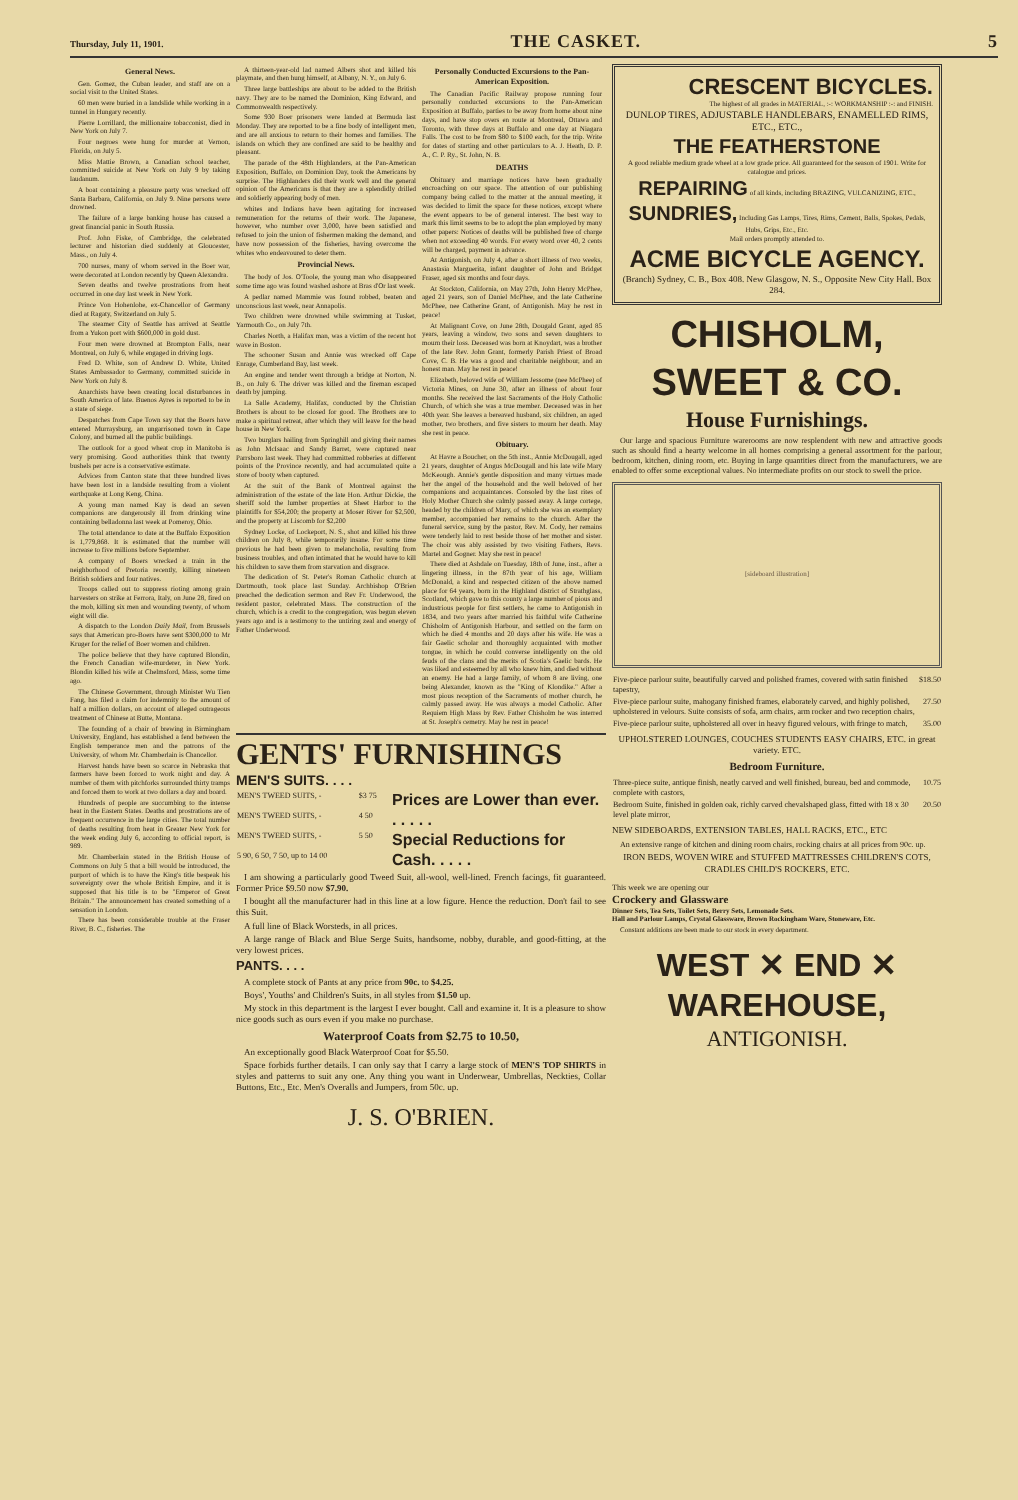Thursday, July 11, 1901. THE CASKET. 5
General News.
Gen. Gomez, the Cuban leader, and staff are on a social visit to the United States.
60 men were buried in a landslide while working in a tunnel in Hungary recently.
Pierre Lorrillard, the millionaire tobacconist, died in New York on July 7.
Four negroes were hung for murder at Vernon, Florida, on July 5.
Miss Mattie Brown, a Canadian school teacher, committed suicide at New York on July 9 by taking laudanum.
A boat containing a pleasure party was wrecked off Santa Barbara, California, on July 9. Nine persons were drowned.
The failure of a large banking house has caused a great financial panic in South Russia.
Prof. John Fiske, of Cambridge, the celebrated lecturer and historian died suddenly at Gloucester, Mass., on July 4.
700 nurses, many of whom served in the Boer war, were decorated at London recently by Queen Alexandra.
Seven deaths and twelve prostrations from heat occurred in one day last week in New York.
Prince Von Hohenlohe, ex-Chancellor of Germany died at Ragaty, Switzerland on July 5.
The steamer City of Seattle has arrived at Seattle from a Yukon port with $600,000 in gold dust.
Four men were drowned at Brompton Falls, near Montreal, on July 6, while engaged in driving logs.
Fred D. White, son of Andrew D. White, United States Ambassador to Germany, committed suicide in New York on July 8.
Anarchists have been creating local disturbances in South America of late. Buenos Ayres is reported to be in a state of siege.
Despatches from Cape Town say that the Boers have entered Murraysburg, an ungarrisoned town in Cape Colony, and burned all the public buildings.
The outlook for a good wheat crop in Manitoba is very promising. Good authorities think that twenty bushels per acre is a conservative estimate.
Advices from Canton state that three hundred lives have been lost in a landside resulting from a violent earthquake at Long Keng, China.
A young man named Kay is dead an seven companions are dangerously ill from drinking wine containing belladonna last week at Pomeroy, Ohio.
The total attendance to date at the Buffalo Exposition is 1,779,868. It is estimated that the number will increase to five millions before September.
A company of Boers wrecked a train in the neighborhood of Pretoria recently, killing nineteen British soldiers and four natives.
Troops called out to suppress rioting among grain harvesters on strike at Ferrora, Italy, on June 28, fired on the mob, killing six men and wounding twenty, of whom eight will die.
A dispatch to the London Daily Mail, from Brussels says that American pro-Boers have sent $300,000 to Mr Kruger for the relief of Boer women and children.
The police believe that they have captured Blondin, the French Canadian wife-murderer, in New York. Blondin killed his wife at Chelmsford, Mass, some time ago.
The Chinese Government, through Minister Wu Tien Fang, has filed a claim for indemnity to the amount of half a million dollars, on account of alleged outrageous treatment of Chinese at Butte, Montana.
The founding of a chair of brewing in Birmingham University, England, has established a fend between the English temperance men and the patrons of the University, of whom Mr. Chamberlain is Chancellor.
Harvest hands have been so scarce in Nebraska that farmers have been forced to work night and day. A number of them with pitchforks surrounded thirty tramps and forced them to work at two dollars a day and board.
Hundreds of people are succumbing to the intense heat in the Eastern States. Deaths and prostrations are of frequent occurrence in the large cities. The total number of deaths resulting from heat in Greater New York for the week ending July 6, according to official report, is 989.
Mr. Chamberlain stated in the British House of Commons on July 5 that a bill would be introduced, the purport of which is to have the King's title bespeak his sovereignty over the whole British Empire, and it is supposed that his title is to be "Emperor of Great Britain." The announcement has created something of a sensation in London.
There has been considerable trouble at the Fraser River, B. C., fisheries. The
A thirteen-year-old lad named Albers shot and killed his playmate, and then hung himself, at Albany, N. Y., on July 6.
Three large battleships are about to be added to the British navy. They are to be named the Dominion, King Edward, and Commonwealth respectively.
Some 930 Boer prisoners were landed at Bermuda last Monday. They are reported to be a fine body of intelligent men, and are all anxious to return to their homes and families. The islands on which they are confined are said to be healthy and pleasant.
The parade of the 48th Highlanders, at the Pan-American Exposition, Buffalo, on Dominion Day, took the Americans by surprise. The Highlanders did their work well and the general opinion of the Americans is that they are a splendidly drilled and soldierly appearing body of men.
whites and Indians have been agitating for increased remuneration for the returns of their work. The Japanese, however, who number over 3,000, have been satisfied and refused to join the union of fishermen making the demand, and have now possession of the fisheries, having overcome the whites who endeavoured to deter them.
Provincial News.
The body of Jos. O'Toole, the young man who disappeared some time ago was found washed ashore at Bras d'Or last week.
A pedlar named Mammie was found robbed, beaten and unconscious last week, near Annapolis.
Two children were drowned while swimming at Tusket, Yarmouth Co., on July 7th.
Charles North, a Halifax man, was a victim of the recent hot wave in Boston.
The schooner Susan and Annie was wrecked off Cape Enrage, Cumberland Bay, last week.
An engine and tender went through a bridge at Norton, N. B., on July 6. The driver was killed and the fireman escaped death by jumping.
La Salle Academy, Halifax, conducted by the Christian Brothers is about to be closed for good. The Brothers are to make a spiritual retreat, after which they will leave for the head house in New York.
Two burglars hailing from Springhill and giving their names as John McIsaac and Sandy Barret, were captured near Parrsboro last week. They had committed robberies at different points of the Province recently, and had accumulated quite a store of booty when captured.
At the suit of the Bank of Montreal against the administration of the estate of the late Hon. Arthur Dickie, the sheriff sold the lumber properties at Sheet Harbor to the plaintiffs for $54,200; the property at Moser River for $2,500, and the property at Liscomb for $2,200
Sydney Locke, of Lockeport, N. S., shot and killed his three children on July 8, while temporarily insane. For some time previous he had been given to melancholia, resulting from business troubles, and often intimated that he would have to kill his children to save them from starvation and disgrace.
The dedication of St. Peter's Roman Catholic church at Dartmouth, took place last Sunday. Archbishop O'Brien preached the dedication sermon and Rev Fr. Underwood, the resident pastor, celebrated Mass. The construction of the church, which is a credit to the congregation, was begun eleven years ago and is a testimony to the untiring zeal and energy of Father Underwood.
Personally Conducted Excursions to the Pan-American Exposition.
The Canadian Pacific Railway propose running four personally conducted excursions to the Pan-American Exposition at Buffalo, parties to be away from home about nine days, and have stop overs en route at Montreal, Ottawa and Toronto, with three days at Buffalo and one day at Niagara Falls. The cost to be from $80 to $100 each, for the trip. Write for dates of starting and other particulars to A. J. Heath, D. P. A., C. P. Ry., St. John, N. B.
DEATHS
Obituary and marriage notices have been gradually encroaching on our space. The attention of our publishing company being called to the matter at the annual meeting, it was decided to limit the space for these notices, except where the event appears to be of general interest. The best way to mark this limit seems to be to adopt the plan employed by many other papers: Notices of deaths will be published free of charge when not exceeding 40 words. For every word over 40, 2 cents will be charged, payment in advance.
At Antigonish, on July 4, after a short illness of two weeks, Anastasia Marguerita, infant daughter of John and Bridget Fraser, aged six months and four days.
At Stockton, California, on May 27th, John Henry McPhee, aged 21 years, son of Daniel McPhee, and the late Catherine McPhee, nee Catherine Grant, of Antigonish. May he rest in peace!
At Malignant Cove, on June 28th, Dougald Grant, aged 85 years, leaving a window, two sons and seven daughters to mourn their loss. Deceased was born at Knoydart, was a brother of the late Rev. John Grant, formerly Parish Priest of Broad Cove, C. B. He was a good and charitable neighbour, and an honest man. May he rest in peace!
Elizabeth, beloved wife of William Jessome (nee McPhee) of Victoria Mines, on June 30, after an illness of about four months. She received the last Sacraments of the Holy Catholic Church, of which she was a true member. Deceased was in her 40th year. She leaves a bereaved husband, six children, an aged mother, two brothers, and five sisters to mourn her death. May she rest in peace.
Obituary.
At Havre a Boucher, on the 5th inst., Annie McDougall, aged 21 years, daughter of Angus McDougall and his late wife Mary McKeough. Annie's gentle disposition and many virtues made her the angel of the household and the well beloved of her companions and acquaintances. Consoled by the last rites of Holy Mother Church she calmly passed away. A large cortege, headed by the children of Mary, of which she was an exemplary member, accompanied her remains to the church. After the funeral service, sung by the pastor, Rev. M. Cody, her remains were tenderly laid to rest beside those of her mother and sister. The choir was ably assisted by two visiting Fathers, Revs. Martel and Gogner. May she rest in peace!
There died at Ashdale on Tuesday, 18th of June, inst., after a lingering illness, in the 87th year of his age, William McDonald, a kind and respected citizen of the above named place for 64 years, born in the Highland district of Strathglass, Scotland, which gave to this county a large number of pious and industrious people for first settlers, he came to Antigonish in 1834, and two years after married his faithful wife Catherine Chisholm of Antigonish Harbour, and settled on the farm on which he died 4 months and 20 days after his wife. He was a fair Gaelic scholar and thoroughly acquainted with mother tongue, in which he could converse intelligently on the old feuds of the clans and the merits of Scotia's Gaelic bards. He was liked and esteemed by all who knew him, and died without an enemy. He had a large family, of whom 8 are living, one being Alexander, known as the "King of Klondike." After a most pious reception of the Sacraments of mother church, he calmly passed away. He was always a model Catholic. After Requiem High Mass by Rev. Father Chisholm he was interred at St. Joseph's cemetry. May he rest in peace!
GENTS' FURNISHINGS
MEN'S SUITS. . . .
| MEN'S TWEED SUITS, - | $3 75 |
| MEN'S TWEED SUITS, - | 4 50 |
| MEN'S TWEED SUITS, - | 5 50 |
| 5 90, 6 50, 7 50, up to 14 00 | |
Prices are Lower than ever. . . . . .
Special Reductions for Cash. . . . .
I am showing a particularly good Tweed Suit, all-wool, well-lined. French facings, fit guaranteed. Former Price $9.50 now $7.90.
I bought all the manufacturer had in this line at a low figure. Hence the reduction. Don't fail to see this Suit.
A full line of Black Worsteds, in all prices.
A large range of Black and Blue Serge Suits, handsome, nobby, durable, and good-fitting, at the very lowest prices.
PANTS. . . .
A complete stock of Pants at any price from 90c. to $4.25.
Boys', Youths' and Children's Suits, in all styles from $1.50 up.
My stock in this department is the largest I ever bought. Call and examine it. It is a pleasure to show nice goods such as ours even if you make no purchase.
Waterproof Coats from $2.75 to 10.50,
An exceptionally good Black Waterproof Coat for $5.50.
Space forbids further details. I can only say that I carry a large stock of MEN'S TOP SHIRTS in styles and patterns to suit any one. Any thing you want in Underwear, Umbrellas, Neckties, Collar Buttons, Etc., Etc. Men's Overalls and Jumpers, from 50c. up.
J. S. O'BRIEN.
CRESCENT BICYCLES.
The highest of all grades in MATERIAL, :-: WORKMANSHIP :-: and FINISH.
DUNLOP TIRES, ADJUSTABLE HANDLEBARS, ENAMELLED RIMS, ETC., ETC.,
THE FEATHERSTONE
A good reliable medium grade wheel at a low grade price. All guaranteed for the season of 1901. Write for catalogue and prices.
REPAIRING of all kinds, including BRAZING, VULCANIZING, ETC.,
SUNDRIES, Including Gas Lamps, Tires, Rims, Cement, Balls, Spokes, Pedals, Hubs, Grips, Etc., Etc.
Mail orders promptly attended to.
ACME BICYCLE AGENCY.
(Branch) Sydney, C. B., Box 408. New Glasgow, N. S., Opposite New City Hall. Box 284.
CHISHOLM, SWEET & CO.
House Furnishings.
Our large and spacious Furniture warerooms are now resplendent with new and attractive goods such as should find a hearty welcome in all homes comprising a general assortment for the parlour, bedroom, kitchen, dining room, etc. Buying in large quantities direct from the manufacturers, we are enabled to offer some exceptional values. No intermediate profits on our stock to swell the price.
[sideboard illustration]
| Five-piece parlour suite, beautifully carved and polished frames, covered with satin finished tapestry, | $18.50 |
| Five-piece parlour suite, mahogany finished frames, elaborately carved, and highly polished, upholstered in velours. Suite consists of sofa, arm chairs, arm rocker and two reception chairs, | 27.50 |
| Five-piece parlour suite, upholstered all over in heavy figured velours, with fringe to match, | 35.00 |
UPHOLSTERED LOUNGES, COUCHES STUDENTS EASY CHAIRS, ETC. in great variety. ETC.
Bedroom Furniture.
| Three-piece suite, antique finish, neatly carved and well finished, bureau, bed and commode, complete with castors, | 10.75 |
| Bedroom Suite, finished in golden oak, richly carved chevalshaped glass, fitted with 18 x 30 level plate mirror, | 20.50 |
NEW SIDEBOARDS, EXTENSION TABLES, HALL RACKS, ETC., ETC
An extensive range of kitchen and dining room chairs, rocking chairs at all prices from 90c. up.
IRON BEDS, WOVEN WIRE and STUFFED MATTRESSES CHILDREN'S COTS, CRADLES CHILD'S ROCKERS, ETC.
This week we are opening our
Crockery and Glassware
Dinner Sets, Tea Sets, Toilet Sets, Berry Sets, Lemonade Sets.
Hall and Parlour Lamps, Crystal Glassware, Brown Rockingham Ware, Stoneware, Etc.
Constant additions are been made to our stock in every department.
WEST ✕ END ✕ WAREHOUSE,
ANTIGONISH.